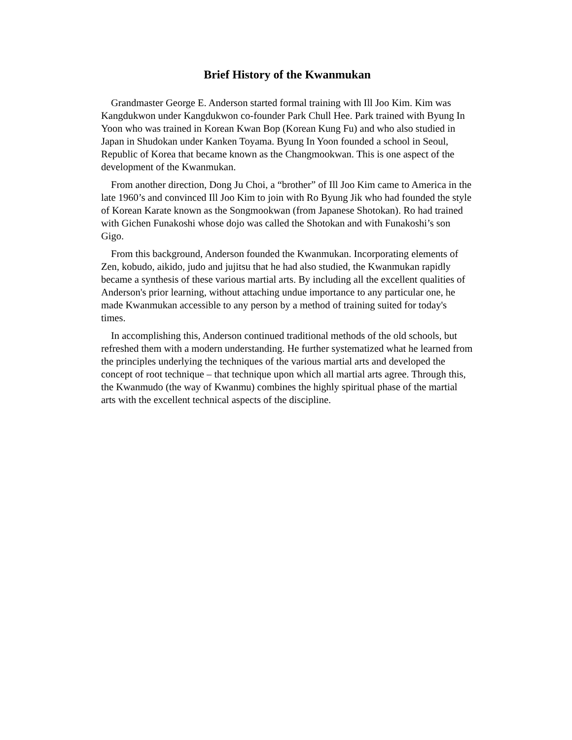Brief History of the Kwanmukan
Grandmaster George E. Anderson started formal training with Ill Joo Kim. Kim was Kangdukwon under Kangdukwon co-founder Park Chull Hee. Park trained with Byung In Yoon who was trained in Korean Kwan Bop (Korean Kung Fu) and who also studied in Japan in Shudokan under Kanken Toyama. Byung In Yoon founded a school in Seoul, Republic of Korea that became known as the Changmookwan. This is one aspect of the development of the Kwanmukan.
From another direction, Dong Ju Choi, a “brother” of Ill Joo Kim came to America in the late 1960’s and convinced Ill Joo Kim to join with Ro Byung Jik who had founded the style of Korean Karate known as the Songmookwan (from Japanese Shotokan). Ro had trained with Gichen Funakoshi whose dojo was called the Shotokan and with Funakoshi’s son Gigo.
From this background, Anderson founded the Kwanmukan. Incorporating elements of Zen, kobudo, aikido, judo and jujitsu that he had also studied, the Kwanmukan rapidly became a synthesis of these various martial arts. By including all the excellent qualities of Anderson's prior learning, without attaching undue importance to any particular one, he made Kwanmukan accessible to any person by a method of training suited for today's times.
In accomplishing this, Anderson continued traditional methods of the old schools, but refreshed them with a modern understanding. He further systematized what he learned from the principles underlying the techniques of the various martial arts and developed the concept of root technique – that technique upon which all martial arts agree. Through this, the Kwanmudo (the way of Kwanmu) combines the highly spiritual phase of the martial arts with the excellent technical aspects of the discipline.